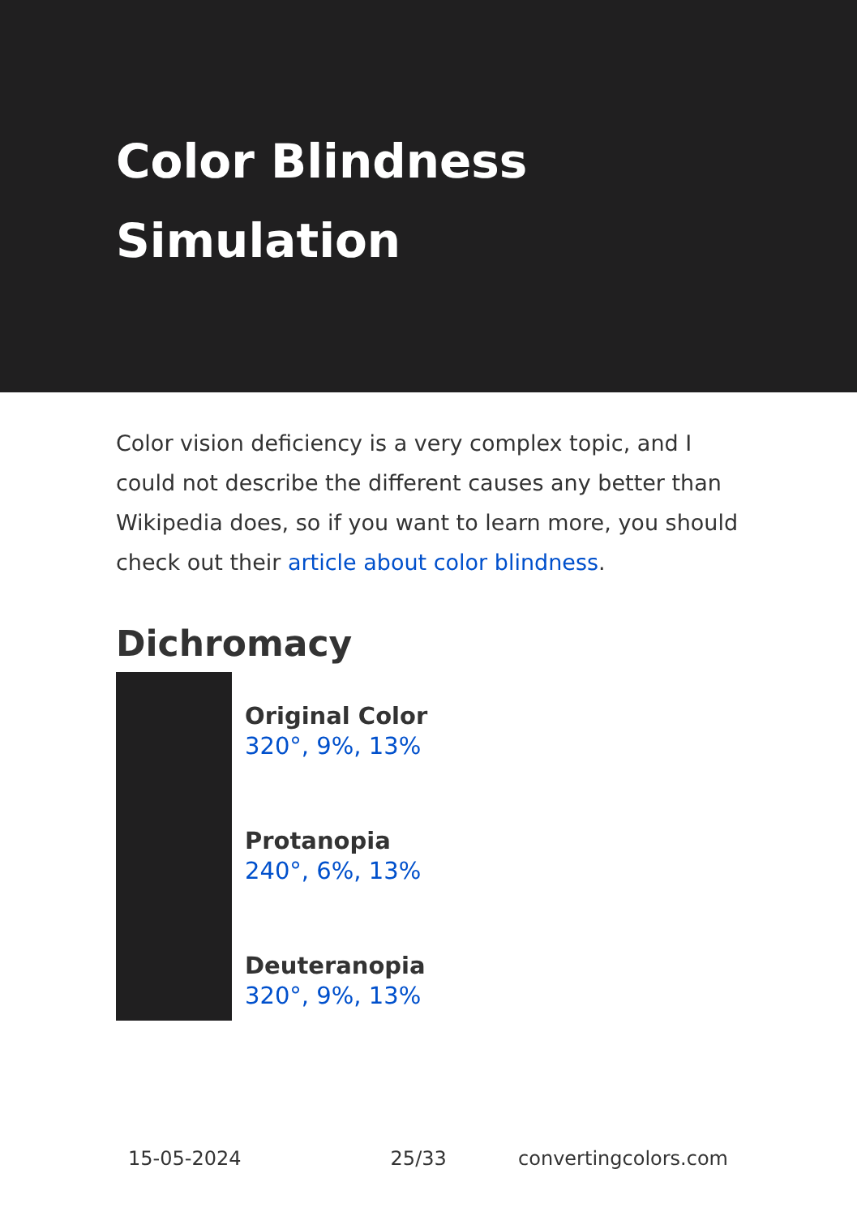Color Blindness
Simulation
Color vision deficiency is a very complex topic, and I could not describe the different causes any better than Wikipedia does, so if you want to learn more, you should check out their article about color blindness.
Dichromacy
Original Color
320°, 9%, 13%
Protanopia
240°, 6%, 13%
Deuteranopia
320°, 9%, 13%
15-05-2024 25/33 convertingcolors.com